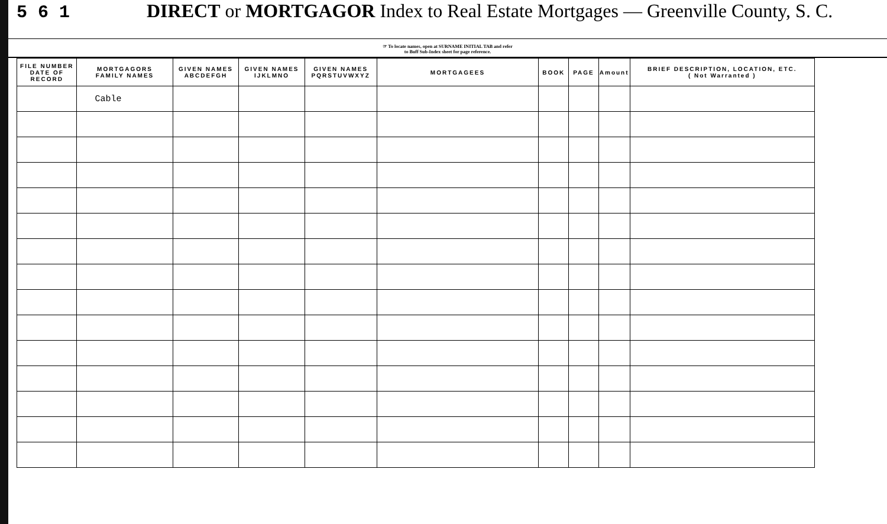5 6 1 DIRECT or MORTGAGOR Index to Real Estate Mortgages — Greenville County, S. C.
☞ To locate names, open at SURNAME INITIAL TAB and refer
to Buff Sub-Index sheet for page reference.
| FILE NUMBER DATE OF RECORD | MORTGAGORS FAMILY NAMES | GIVEN NAMES ABCDEFGH | GIVEN NAMES IJKLMNO | GIVEN NAMES PQRSTUVWXYZ | MORTGAGEES | BOOK | PAGE | Amount | BRIEF DESCRIPTION, LOCATION, ETC. ( Not Warranted ) |
| --- | --- | --- | --- | --- | --- | --- | --- | --- | --- |
| | Cable | | | | | | | | |